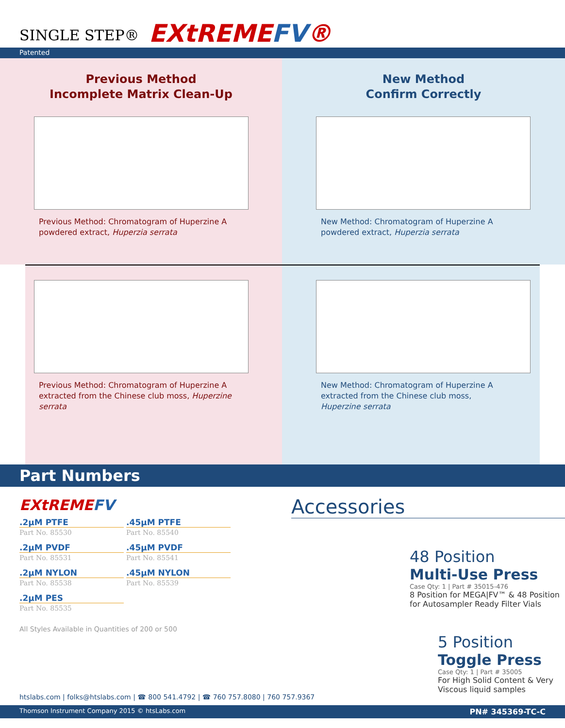SINGLE STEP® EXtREMEFV®
Patented
Previous Method
Incomplete Matrix Clean-Up
Previous Method: Chromatogram of Huperzine A powdered extract, Huperzia serrata
New Method
Confirm Correctly
New Method: Chromatogram of Huperzine A powdered extract, Huperzia serrata
Previous Method: Chromatogram of Huperzine A extracted from the Chinese club moss, Huperzine serrata
New Method: Chromatogram of Huperzine A extracted from the Chinese club moss, Huperzine serrata
Part Numbers
EXtREMEFV
.2µM PTFE Part No. 85530
.45µM PTFE Part No. 85540
.2µM PVDF Part No. 85531
.45µM PVDF Part No. 85541
.2µM NYLON Part No. 85538
.45µM NYLON Part No. 85539
.2µM PES Part No. 85535
All Styles Available in Quantities of 200 or 500
Accessories
48 Position
Multi-Use Press
Case Qty: 1 | Part # 35015-476
8 Position for MEGA|FV™ & 48 Position
for Autosampler Ready Filter Vials
5 Position
Toggle Press
Case Qty: 1 | Part # 35005
For High Solid Content & Very Viscous liquid samples
htslabs.com | folks@htslabs.com | ☎ 800 541.4792 | ☎ 760 757.8080 | 760 757.9367
Thomson Instrument Company 2015 © htsLabs.com PN# 345369-TC-C